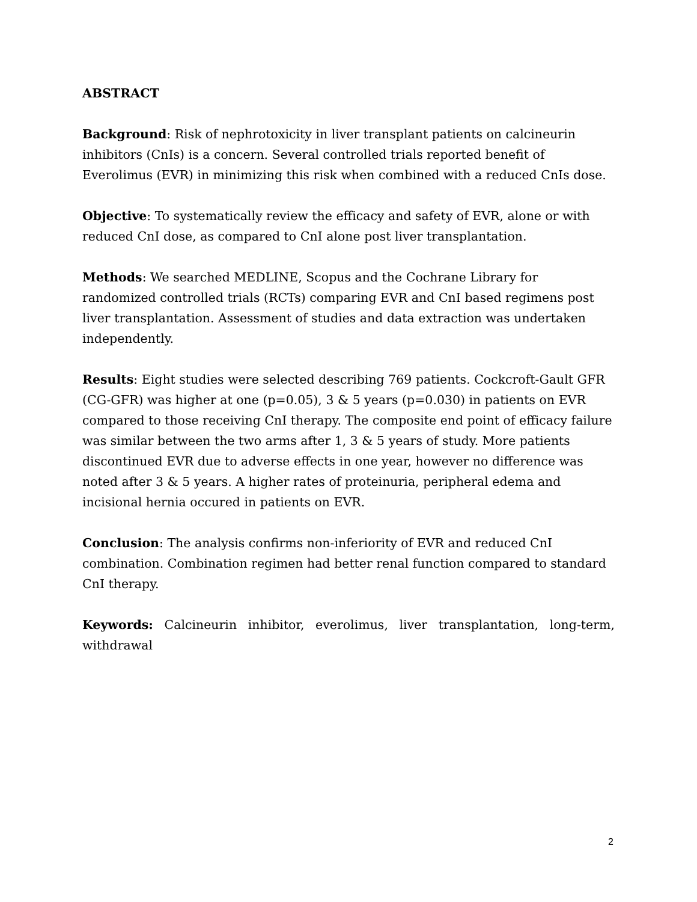ABSTRACT
Background: Risk of nephrotoxicity in liver transplant patients on calcineurin inhibitors (CnIs) is a concern. Several controlled trials reported benefit of Everolimus (EVR) in minimizing this risk when combined with a reduced CnIs dose.
Objective: To systematically review the efficacy and safety of EVR, alone or with reduced CnI dose, as compared to CnI alone post liver transplantation.
Methods: We searched MEDLINE, Scopus and the Cochrane Library for randomized controlled trials (RCTs) comparing EVR and CnI based regimens post liver transplantation. Assessment of studies and data extraction was undertaken independently.
Results: Eight studies were selected describing 769 patients. Cockcroft-Gault GFR (CG-GFR) was higher at one (p=0.05), 3 & 5 years (p=0.030) in patients on EVR compared to those receiving CnI therapy. The composite end point of efficacy failure was similar between the two arms after 1, 3 & 5 years of study. More patients discontinued EVR due to adverse effects in one year, however no difference was noted after 3 & 5 years. A higher rates of proteinuria, peripheral edema and incisional hernia occured in patients on EVR.
Conclusion: The analysis confirms non-inferiority of EVR and reduced CnI combination. Combination regimen had better renal function compared to standard CnI therapy.
Keywords: Calcineurin inhibitor, everolimus, liver transplantation, long-term, withdrawal
2